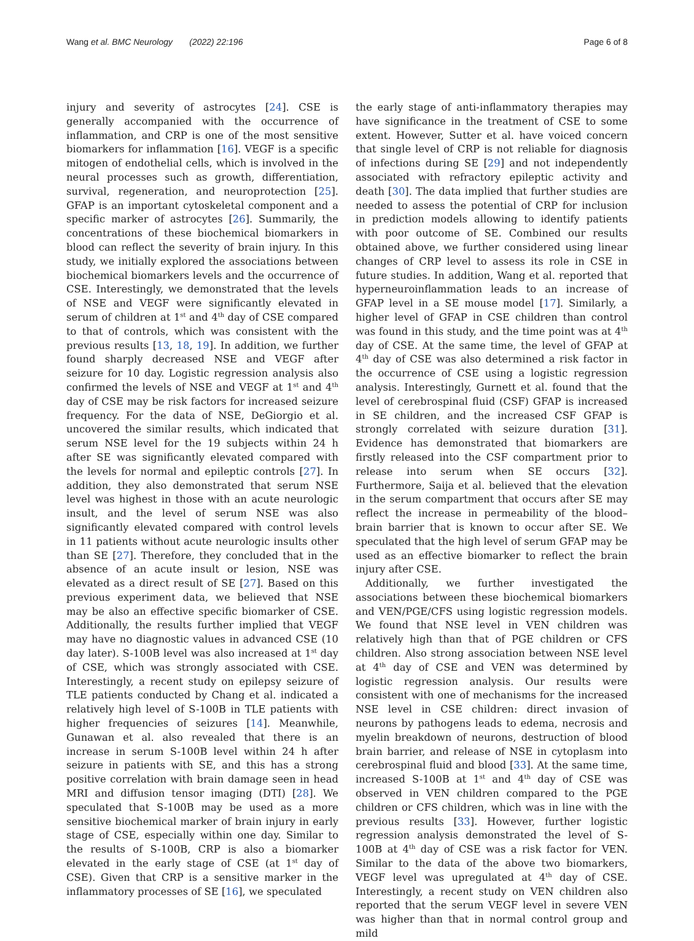Wang et al. BMC Neurology (2022) 22:196 Page 6 of 8
injury and severity of astrocytes [24]. CSE is generally accompanied with the occurrence of inflammation, and CRP is one of the most sensitive biomarkers for inflammation [16]. VEGF is a specific mitogen of endothelial cells, which is involved in the neural processes such as growth, differentiation, survival, regeneration, and neuroprotection [25]. GFAP is an important cytoskeletal component and a specific marker of astrocytes [26]. Summarily, the concentrations of these biochemical biomarkers in blood can reflect the severity of brain injury. In this study, we initially explored the associations between biochemical biomarkers levels and the occurrence of CSE. Interestingly, we demonstrated that the levels of NSE and VEGF were significantly elevated in serum of children at 1<sup>st</sup> and 4<sup>th</sup> day of CSE compared to that of controls, which was consistent with the previous results [13, 18, 19]. In addition, we further found sharply decreased NSE and VEGF after seizure for 10 day. Logistic regression analysis also confirmed the levels of NSE and VEGF at 1<sup>st</sup> and 4<sup>th</sup> day of CSE may be risk factors for increased seizure frequency. For the data of NSE, DeGiorgio et al. uncovered the similar results, which indicated that serum NSE level for the 19 subjects within 24 h after SE was significantly elevated compared with the levels for normal and epileptic controls [27]. In addition, they also demonstrated that serum NSE level was highest in those with an acute neurologic insult, and the level of serum NSE was also significantly elevated compared with control levels in 11 patients without acute neurologic insults other than SE [27]. Therefore, they concluded that in the absence of an acute insult or lesion, NSE was elevated as a direct result of SE [27]. Based on this previous experiment data, we believed that NSE may be also an effective specific biomarker of CSE. Additionally, the results further implied that VEGF may have no diagnostic values in advanced CSE (10 day later). S-100B level was also increased at 1<sup>st</sup> day of CSE, which was strongly associated with CSE. Interestingly, a recent study on epilepsy seizure of TLE patients conducted by Chang et al. indicated a relatively high level of S-100B in TLE patients with higher frequencies of seizures [14]. Meanwhile, Gunawan et al. also revealed that there is an increase in serum S-100B level within 24 h after seizure in patients with SE, and this has a strong positive correlation with brain damage seen in head MRI and diffusion tensor imaging (DTI) [28]. We speculated that S-100B may be used as a more sensitive biochemical marker of brain injury in early stage of CSE, especially within one day. Similar to the results of S-100B, CRP is also a biomarker elevated in the early stage of CSE (at 1<sup>st</sup> day of CSE). Given that CRP is a sensitive marker in the inflammatory processes of SE [16], we speculated
the early stage of anti-inflammatory therapies may have significance in the treatment of CSE to some extent. However, Sutter et al. have voiced concern that single level of CRP is not reliable for diagnosis of infections during SE [29] and not independently associated with refractory epileptic activity and death [30]. The data implied that further studies are needed to assess the potential of CRP for inclusion in prediction models allowing to identify patients with poor outcome of SE. Combined our results obtained above, we further considered using linear changes of CRP level to assess its role in CSE in future studies. In addition, Wang et al. reported that hyperneuroinflammation leads to an increase of GFAP level in a SE mouse model [17]. Similarly, a higher level of GFAP in CSE children than control was found in this study, and the time point was at 4<sup>th</sup> day of CSE. At the same time, the level of GFAP at 4<sup>th</sup> day of CSE was also determined a risk factor in the occurrence of CSE using a logistic regression analysis. Interestingly, Gurnett et al. found that the level of cerebrospinal fluid (CSF) GFAP is increased in SE children, and the increased CSF GFAP is strongly correlated with seizure duration [31]. Evidence has demonstrated that biomarkers are firstly released into the CSF compartment prior to release into serum when SE occurs [32]. Furthermore, Saija et al. believed that the elevation in the serum compartment that occurs after SE may reflect the increase in permeability of the blood–brain barrier that is known to occur after SE. We speculated that the high level of serum GFAP may be used as an effective biomarker to reflect the brain injury after CSE.
Additionally, we further investigated the associations between these biochemical biomarkers and VEN/PGE/CFS using logistic regression models. We found that NSE level in VEN children was relatively high than that of PGE children or CFS children. Also strong association between NSE level at 4<sup>th</sup> day of CSE and VEN was determined by logistic regression analysis. Our results were consistent with one of mechanisms for the increased NSE level in CSE children: direct invasion of neurons by pathogens leads to edema, necrosis and myelin breakdown of neurons, destruction of blood brain barrier, and release of NSE in cytoplasm into cerebrospinal fluid and blood [33]. At the same time, increased S-100B at 1<sup>st</sup> and 4<sup>th</sup> day of CSE was observed in VEN children compared to the PGE children or CFS children, which was in line with the previous results [33]. However, further logistic regression analysis demonstrated the level of S-100B at 4<sup>th</sup> day of CSE was a risk factor for VEN. Similar to the data of the above two biomarkers, VEGF level was upregulated at 4<sup>th</sup> day of CSE. Interestingly, a recent study on VEN children also reported that the serum VEGF level in severe VEN was higher than that in normal control group and mild